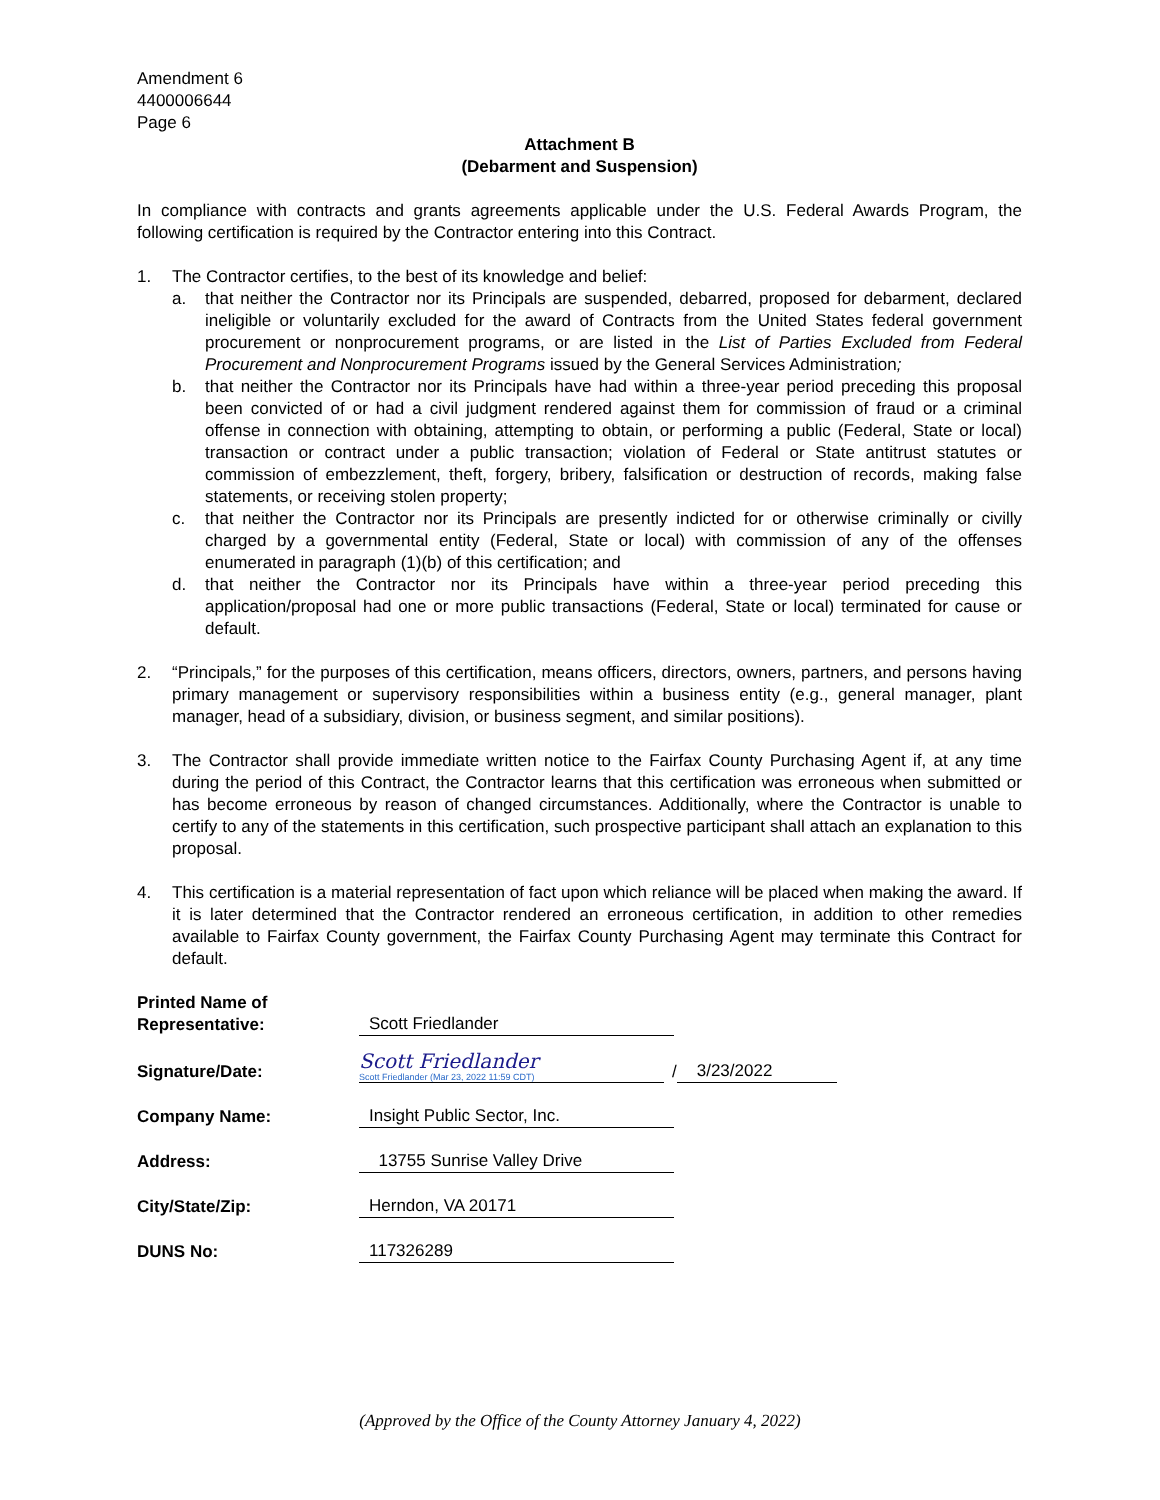Amendment 6
4400006644
Page 6
Attachment B
(Debarment and Suspension)
In compliance with contracts and grants agreements applicable under the U.S. Federal Awards Program, the following certification is required by the Contractor entering into this Contract.
1. The Contractor certifies, to the best of its knowledge and belief:
a. that neither the Contractor nor its Principals are suspended, debarred, proposed for debarment, declared ineligible or voluntarily excluded for the award of Contracts from the United States federal government procurement or nonprocurement programs, or are listed in the List of Parties Excluded from Federal Procurement and Nonprocurement Programs issued by the General Services Administration;
b. that neither the Contractor nor its Principals have had within a three-year period preceding this proposal been convicted of or had a civil judgment rendered against them for commission of fraud or a criminal offense in connection with obtaining, attempting to obtain, or performing a public (Federal, State or local) transaction or contract under a public transaction; violation of Federal or State antitrust statutes or commission of embezzlement, theft, forgery, bribery, falsification or destruction of records, making false statements, or receiving stolen property;
c. that neither the Contractor nor its Principals are presently indicted for or otherwise criminally or civilly charged by a governmental entity (Federal, State or local) with commission of any of the offenses enumerated in paragraph (1)(b) of this certification; and
d. that neither the Contractor nor its Principals have within a three-year period preceding this application/proposal had one or more public transactions (Federal, State or local) terminated for cause or default.
2. “Principals,” for the purposes of this certification, means officers, directors, owners, partners, and persons having primary management or supervisory responsibilities within a business entity (e.g., general manager, plant manager, head of a subsidiary, division, or business segment, and similar positions).
3. The Contractor shall provide immediate written notice to the Fairfax County Purchasing Agent if, at any time during the period of this Contract, the Contractor learns that this certification was erroneous when submitted or has become erroneous by reason of changed circumstances. Additionally, where the Contractor is unable to certify to any of the statements in this certification, such prospective participant shall attach an explanation to this proposal.
4. This certification is a material representation of fact upon which reliance will be placed when making the award. If it is later determined that the Contractor rendered an erroneous certification, in addition to other remedies available to Fairfax County government, the Fairfax County Purchasing Agent may terminate this Contract for default.
Printed Name of
Representative:
Scott Friedlander
Signature/Date:
Scott Friedlander
Scott Friedlander (Mar 23, 2022 11:59 CDT)
/ 3/23/2022
Company Name:
Insight Public Sector, Inc.
Address:
13755 Sunrise Valley Drive
City/State/Zip:
Herndon, VA 20171
DUNS No:
117326289
(Approved by the Office of the County Attorney January 4, 2022)